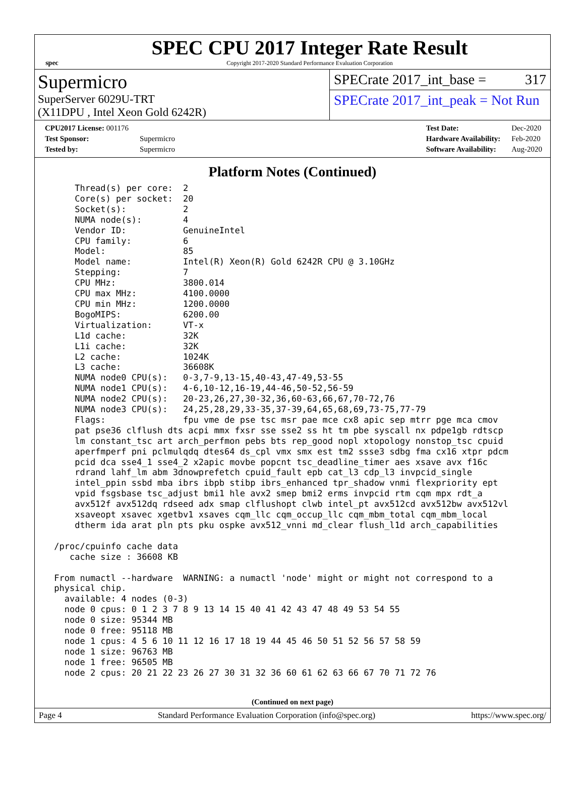spec
SPEC CPU 2017 Integer Rate Result
Copyright 2017-2020 Standard Performance Evaluation Corporation
Supermicro
SuperServer 6029U-TRT
(X11DPU , Intel Xeon Gold 6242R)
SPECrate 2017_int_base = 317
SPECrate 2017_int_peak = Not Run
| CPU2017 License: 001176 | |
| Test Sponsor: | Supermicro |
| Tested by: | Supermicro |
| Test Date: | Dec-2020 |
| Hardware Availability: | Feb-2020 |
| Software Availability: | Aug-2020 |
Platform Notes (Continued)
     Thread(s) per core:  2
     Core(s) per socket:  20
     Socket(s):           2
     NUMA node(s):        4
     Vendor ID:           GenuineIntel
     CPU family:          6
     Model:               85
     Model name:          Intel(R) Xeon(R) Gold 6242R CPU @ 3.10GHz
     Stepping:            7
     CPU MHz:             3800.014
     CPU max MHz:         4100.0000
     CPU min MHz:         1200.0000
     BogoMIPS:            6200.00
     Virtualization:      VT-x
     L1d cache:           32K
     L1i cache:           32K
     L2 cache:            1024K
     L3 cache:            36608K
     NUMA node0 CPU(s):   0-3,7-9,13-15,40-43,47-49,53-55
     NUMA node1 CPU(s):   4-6,10-12,16-19,44-46,50-52,56-59
     NUMA node2 CPU(s):   20-23,26,27,30-32,36,60-63,66,67,70-72,76
     NUMA node3 CPU(s):   24,25,28,29,33-35,37-39,64,65,68,69,73-75,77-79
     Flags:               fpu vme de pse tsc msr pae mce cx8 apic sep mtrr pge mca cmov
     pat pse36 clflush dts acpi mmx fxsr sse sse2 ss ht tm pbe syscall nx pdpe1gb rdtscp
     lm constant_tsc art arch_perfmon pebs bts rep_good nopl xtopology nonstop_tsc cpuid
     aperfmperf pni pclmulqdq dtes64 ds_cpl vmx smx est tm2 ssse3 sdbg fma cx16 xtpr pdcm
     pcid dca sse4_1 sse4_2 x2apic movbe popcnt tsc_deadline_timer aes xsave avx f16c
     rdrand lahf_lm abm 3dnowprefetch cpuid_fault epb cat_l3 cdp_l3 invpcid_single
     intel_ppin ssbd mba ibrs ibpb stibp ibrs_enhanced tpr_shadow vnmi flexpriority ept
     vpid fsgsbase tsc_adjust bmi1 hle avx2 smep bmi2 erms invpcid rtm cqm mpx rdt_a
     avx512f avx512dq rdseed adx smap clflushopt clwb intel_pt avx512cd avx512bw avx512vl
     xsaveopt xsavec xgetbv1 xsaves cqm_llc cqm_occup_llc cqm_mbm_total cqm_mbm_local
     dtherm ida arat pln pts pku ospke avx512_vnni md_clear flush_l1d arch_capabilities

 /proc/cpuinfo cache data
    cache size : 36608 KB

 From numactl --hardware  WARNING: a numactl 'node' might or might not correspond to a
 physical chip.
   available: 4 nodes (0-3)
   node 0 cpus: 0 1 2 3 7 8 9 13 14 15 40 41 42 43 47 48 49 53 54 55
   node 0 size: 95344 MB
   node 0 free: 95118 MB
   node 1 cpus: 4 5 6 10 11 12 16 17 18 19 44 45 46 50 51 52 56 57 58 59
   node 1 size: 96763 MB
   node 1 free: 96505 MB
   node 2 cpus: 20 21 22 23 26 27 30 31 32 36 60 61 62 63 66 67 70 71 72 76
(Continued on next page)
Page 4 Standard Performance Evaluation Corporation (info@spec.org) https://www.spec.org/